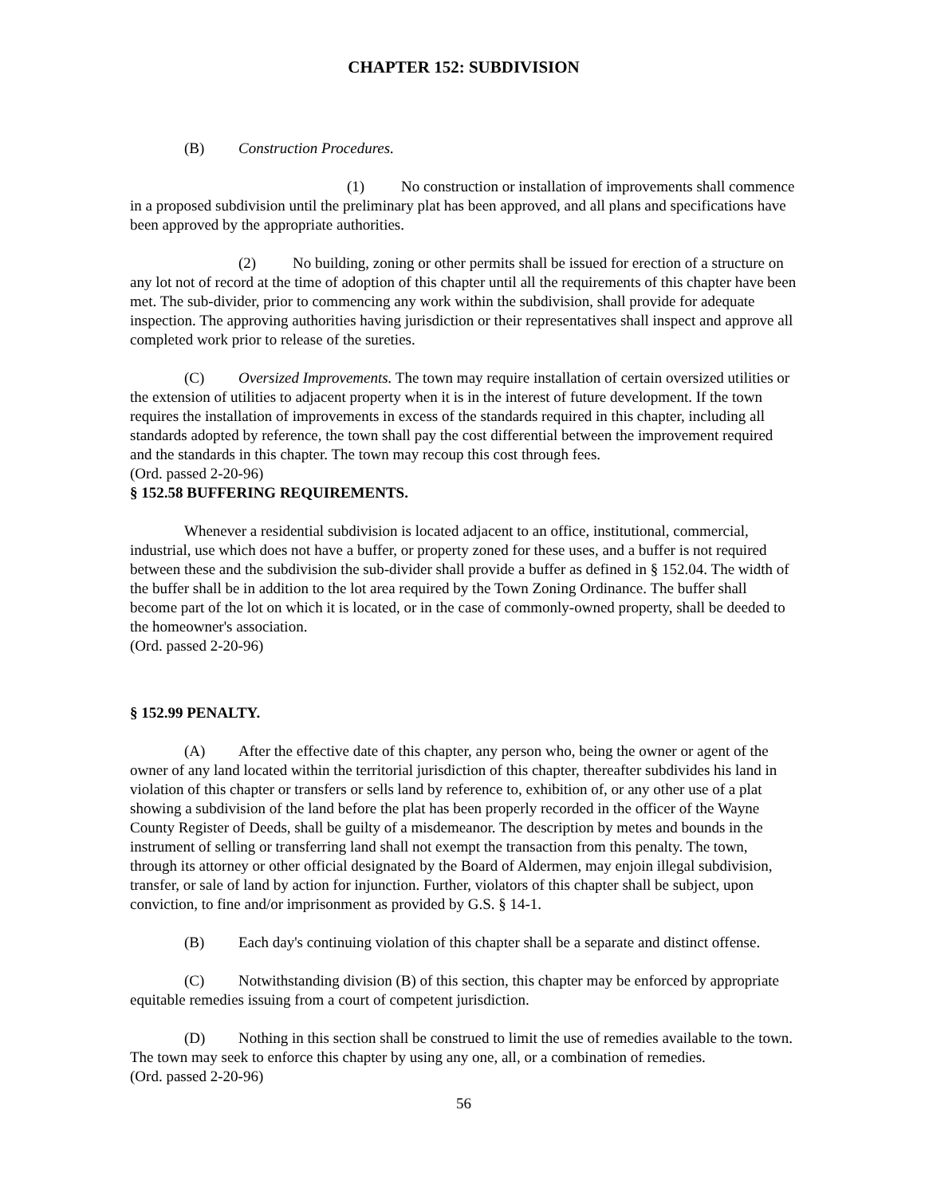CHAPTER 152: SUBDIVISION
(B) Construction Procedures.
(1) No construction or installation of improvements shall commence in a proposed subdivision until the preliminary plat has been approved, and all plans and specifications have been approved by the appropriate authorities.
(2) No building, zoning or other permits shall be issued for erection of a structure on any lot not of record at the time of adoption of this chapter until all the requirements of this chapter have been met. The sub-divider, prior to commencing any work within the subdivision, shall provide for adequate inspection. The approving authorities having jurisdiction or their representatives shall inspect and approve all completed work prior to release of the sureties.
(C) Oversized Improvements. The town may require installation of certain oversized utilities or the extension of utilities to adjacent property when it is in the interest of future development. If the town requires the installation of improvements in excess of the standards required in this chapter, including all standards adopted by reference, the town shall pay the cost differential between the improvement required and the standards in this chapter. The town may recoup this cost through fees.
(Ord. passed 2-20-96)
§ 152.58 BUFFERING REQUIREMENTS.
Whenever a residential subdivision is located adjacent to an office, institutional, commercial, industrial, use which does not have a buffer, or property zoned for these uses, and a buffer is not required between these and the subdivision the sub-divider shall provide a buffer as defined in § 152.04. The width of the buffer shall be in addition to the lot area required by the Town Zoning Ordinance. The buffer shall become part of the lot on which it is located, or in the case of commonly-owned property, shall be deeded to the homeowner's association.
(Ord. passed 2-20-96)
§ 152.99 PENALTY.
(A) After the effective date of this chapter, any person who, being the owner or agent of the owner of any land located within the territorial jurisdiction of this chapter, thereafter subdivides his land in violation of this chapter or transfers or sells land by reference to, exhibition of, or any other use of a plat showing a subdivision of the land before the plat has been properly recorded in the officer of the Wayne County Register of Deeds, shall be guilty of a misdemeanor. The description by metes and bounds in the instrument of selling or transferring land shall not exempt the transaction from this penalty. The town, through its attorney or other official designated by the Board of Aldermen, may enjoin illegal subdivision, transfer, or sale of land by action for injunction. Further, violators of this chapter shall be subject, upon conviction, to fine and/or imprisonment as provided by G.S. § 14-1.
(B) Each day's continuing violation of this chapter shall be a separate and distinct offense.
(C) Notwithstanding division (B) of this section, this chapter may be enforced by appropriate equitable remedies issuing from a court of competent jurisdiction.
(D) Nothing in this section shall be construed to limit the use of remedies available to the town. The town may seek to enforce this chapter by using any one, all, or a combination of remedies.
(Ord. passed 2-20-96)
56